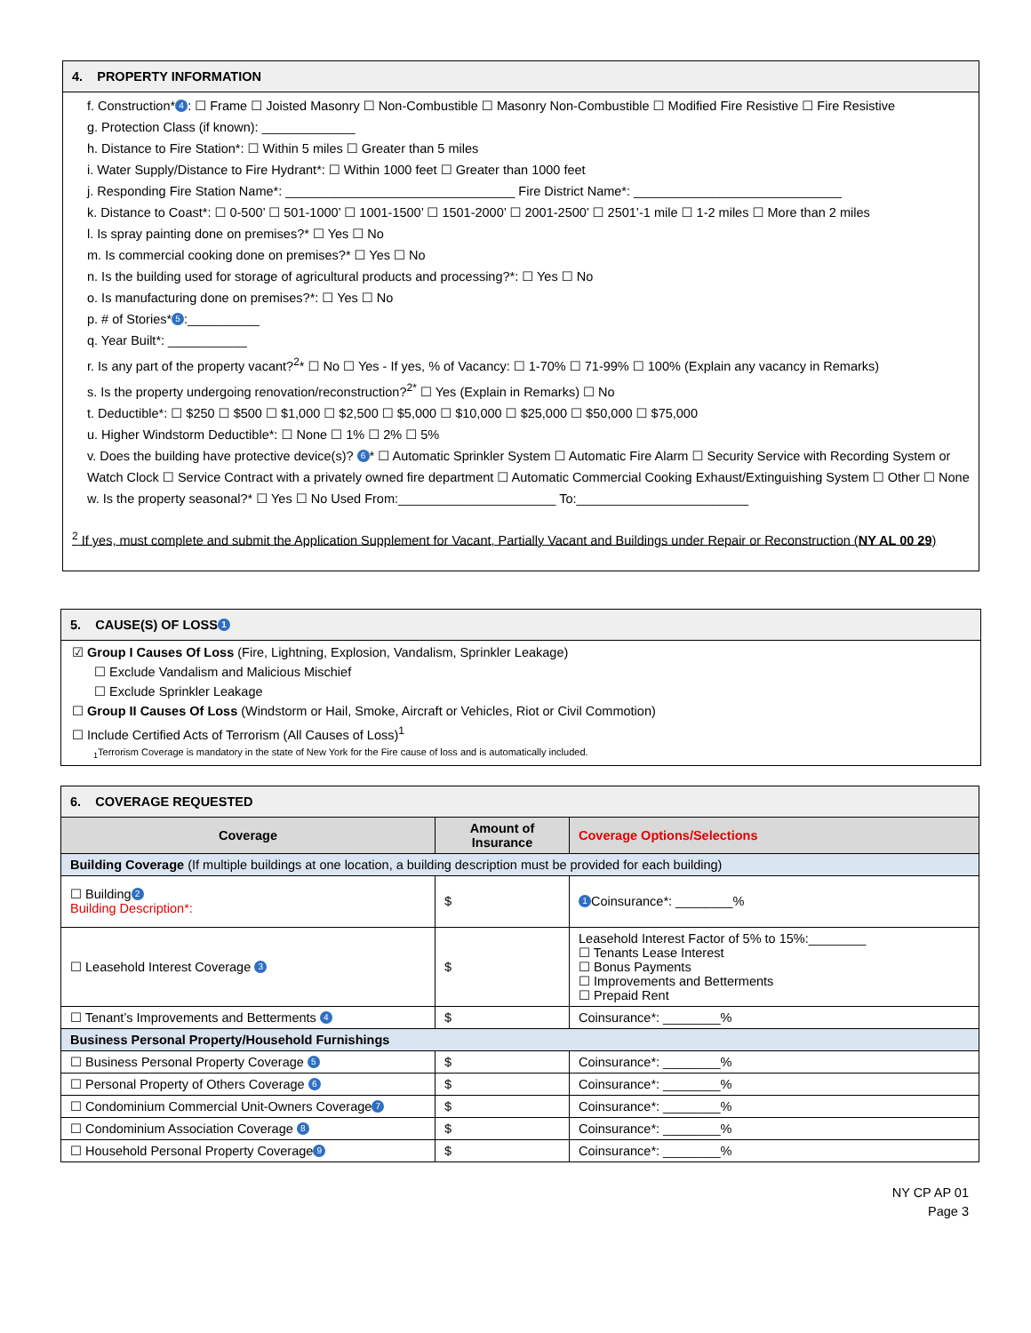4. PROPERTY INFORMATION
f. Construction* 4: ☐ Frame ☐ Joisted Masonry ☐ Non-Combustible ☐ Masonry Non-Combustible ☐ Modified Fire Resistive ☐ Fire Resistive
g. Protection Class (if known): _____________
h. Distance to Fire Station*: ☐ Within 5 miles ☐ Greater than 5 miles
i. Water Supply/Distance to Fire Hydrant*: ☐ Within 1000 feet ☐ Greater than 1000 feet
j. Responding Fire Station Name*: ________________________________ Fire District Name*: _____________________________
k. Distance to Coast*: ☐ 0-500’ ☐ 501-1000’ ☐ 1001-1500’ ☐ 1501-2000’ ☐ 2001-2500’ ☐ 2501’-1 mile ☐ 1-2 miles ☐ More than 2 miles
l. Is spray painting done on premises?* ☐ Yes ☐ No
m. Is commercial cooking done on premises?* ☐ Yes ☐ No
n. Is the building used for storage of agricultural products and processing?*: ☐ Yes ☐ No
o. Is manufacturing done on premises?*: ☐ Yes ☐ No
p. # of Stories* 5:__________
q. Year Built*: ___________
r. Is any part of the property vacant?<sup>2</sup>* ☐ No ☐ Yes - If yes, % of Vacancy: ☐ 1-70% ☐ 71-99% ☐ 100% (Explain any vacancy in Remarks)
s. Is the property undergoing renovation/reconstruction?<sup>2*</sup> ☐ Yes (Explain in Remarks) ☐ No
t. Deductible*: ☐ $250 ☐ $500 ☐ $1,000 ☐ $2,500 ☐ $5,000 ☐ $10,000 ☐ $25,000 ☐ $50,000 ☐ $75,000
u. Higher Windstorm Deductible*: ☐ None ☐ 1% ☐ 2% ☐ 5%
v. Does the building have protective device(s)? 6 * ☐ Automatic Sprinkler System ☐ Automatic Fire Alarm ☐ Security Service with Recording System or Watch Clock ☐ Service Contract with a privately owned fire department ☐ Automatic Commercial Cooking Exhaust/Extinguishing System ☐ Other ☐ None
w. Is the property seasonal?* ☐ Yes ☐ No Used From:______________________ To:________________________
<sup>2</sup> If yes, must complete and submit the Application Supplement for Vacant, Partially Vacant and Buildings under Repair or Reconstruction (NY AL 00 29)
5. CAUSE(S) OF LOSS 1
☑ Group I Causes Of Loss (Fire, Lightning, Explosion, Vandalism, Sprinkler Leakage)
☐ Exclude Vandalism and Malicious Mischief
☐ Exclude Sprinkler Leakage
☐ Group II Causes Of Loss (Windstorm or Hail, Smoke, Aircraft or Vehicles, Riot or Civil Commotion)
☐ Include Certified Acts of Terrorism (All Causes of Loss)<sup>1</sup>
<sub>1</sub>Terrorism Coverage is mandatory in the state of New York for the Fire cause of loss and is automatically included.
| 6. COVERAGE REQUESTED | | |
| --- | --- | --- |
| Coverage | Amount of Insurance | Coverage Options/Selections |
| Building Coverage (If multiple buildings at one location, a building description must be provided for each building) | | |
| ☐ Building 2 Building Description*: | $ | 1 Coinsurance*: ________% |
| ☐ Leasehold Interest Coverage 3 | $ | Leasehold Interest Factor of 5% to 15%:________ ☐ Tenants Lease Interest ☐ Bonus Payments ☐ Improvements and Betterments ☐ Prepaid Rent |
| ☐ Tenant’s Improvements and Betterments 4 | $ | Coinsurance*: ________% |
| Business Personal Property/Household Furnishings | | |
| ☐ Business Personal Property Coverage 5 | $ | Coinsurance*: ________% |
| ☐ Personal Property of Others Coverage 6 | $ | Coinsurance*: ________% |
| ☐ Condominium Commercial Unit-Owners Coverage 7 | $ | Coinsurance*: ________% |
| ☐ Condominium Association Coverage 8 | $ | Coinsurance*: ________% |
| ☐ Household Personal Property Coverage 9 | $ | Coinsurance*: ________% |
NY CP AP 01
Page 3